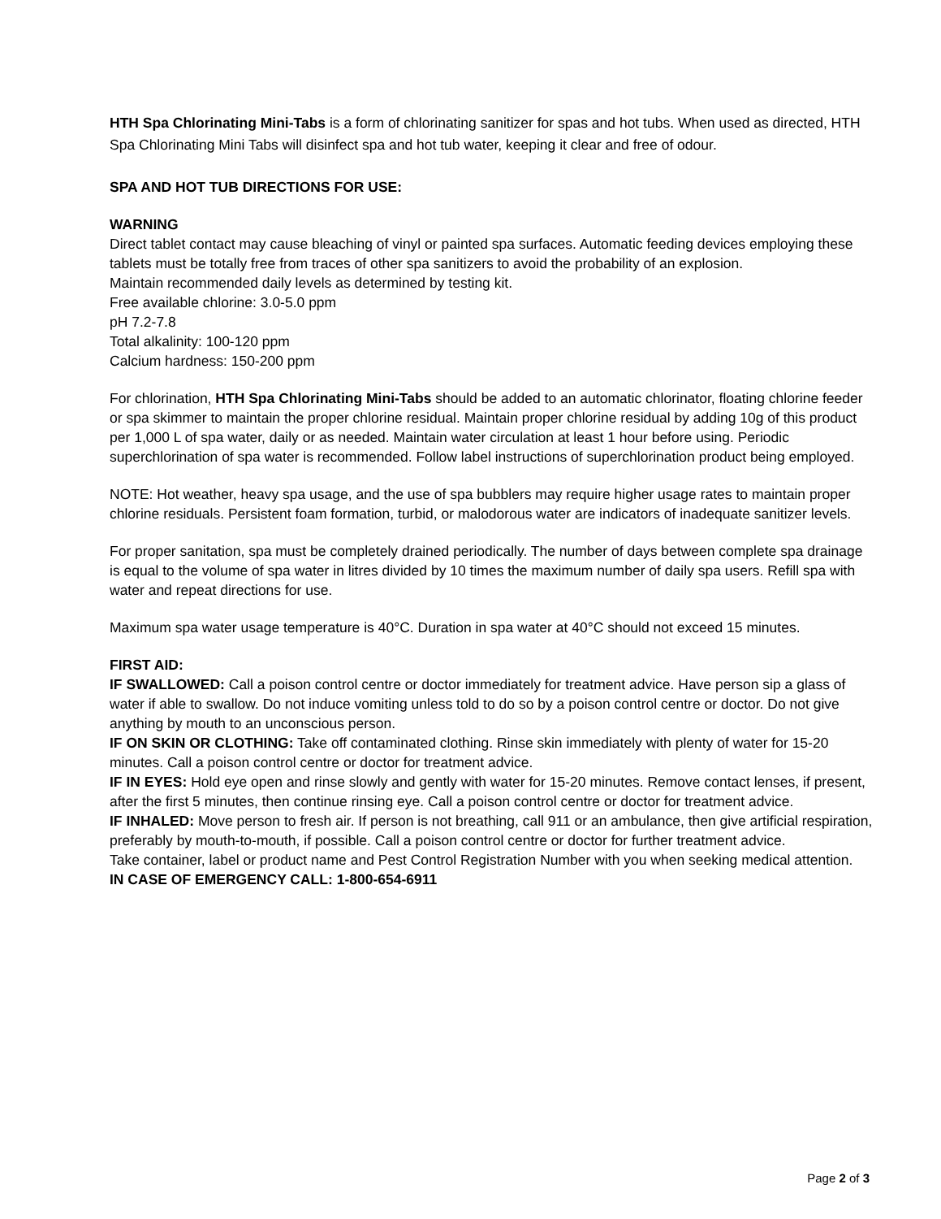HTH Spa Chlorinating Mini-Tabs is a form of chlorinating sanitizer for spas and hot tubs. When used as directed, HTH Spa Chlorinating Mini Tabs will disinfect spa and hot tub water, keeping it clear and free of odour.
SPA AND HOT TUB DIRECTIONS FOR USE:
WARNING
Direct tablet contact may cause bleaching of vinyl or painted spa surfaces. Automatic feeding devices employing these tablets must be totally free from traces of other spa sanitizers to avoid the probability of an explosion.
Maintain recommended daily levels as determined by testing kit.
Free available chlorine: 3.0-5.0 ppm
pH 7.2-7.8
Total alkalinity: 100-120 ppm
Calcium hardness: 150-200 ppm
For chlorination, HTH Spa Chlorinating Mini-Tabs should be added to an automatic chlorinator, floating chlorine feeder or spa skimmer to maintain the proper chlorine residual. Maintain proper chlorine residual by adding 10g of this product per 1,000 L of spa water, daily or as needed. Maintain water circulation at least 1 hour before using. Periodic superchlorination of spa water is recommended. Follow label instructions of superchlorination product being employed.
NOTE: Hot weather, heavy spa usage, and the use of spa bubblers may require higher usage rates to maintain proper chlorine residuals. Persistent foam formation, turbid, or malodorous water are indicators of inadequate sanitizer levels.
For proper sanitation, spa must be completely drained periodically. The number of days between complete spa drainage is equal to the volume of spa water in litres divided by 10 times the maximum number of daily spa users. Refill spa with water and repeat directions for use.
Maximum spa water usage temperature is 40°C. Duration in spa water at 40°C should not exceed 15 minutes.
FIRST AID:
IF SWALLOWED: Call a poison control centre or doctor immediately for treatment advice. Have person sip a glass of water if able to swallow. Do not induce vomiting unless told to do so by a poison control centre or doctor. Do not give anything by mouth to an unconscious person.
IF ON SKIN OR CLOTHING: Take off contaminated clothing. Rinse skin immediately with plenty of water for 15-20 minutes. Call a poison control centre or doctor for treatment advice.
IF IN EYES: Hold eye open and rinse slowly and gently with water for 15-20 minutes. Remove contact lenses, if present, after the first 5 minutes, then continue rinsing eye. Call a poison control centre or doctor for treatment advice.
IF INHALED: Move person to fresh air. If person is not breathing, call 911 or an ambulance, then give artificial respiration, preferably by mouth-to-mouth, if possible. Call a poison control centre or doctor for further treatment advice.
Take container, label or product name and Pest Control Registration Number with you when seeking medical attention.
IN CASE OF EMERGENCY CALL: 1-800-654-6911
Page 2 of 3